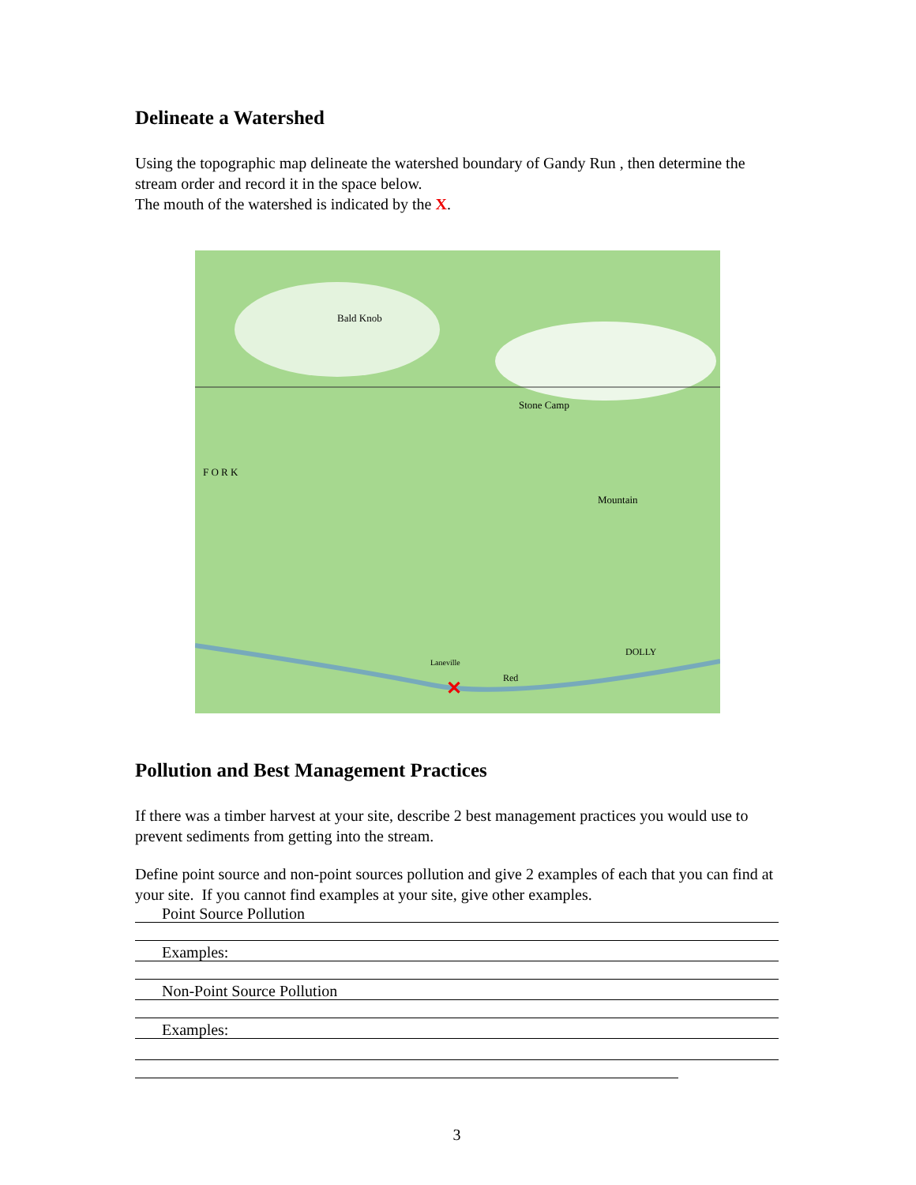Delineate a Watershed
Using the topographic map delineate the watershed boundary of Gandy Run , then determine the stream order and record it in the space below.
The mouth of the watershed is indicated by the X.
✕
Bald Knob
Stone Camp
Mountain
F O R K
DOLLY
Laneville
Red
Pollution and Best Management Practices
If there was a timber harvest at your site, describe 2 best management practices you would use to prevent sediments from getting into the stream.
Define point source and non-point sources pollution and give 2 examples of each that you can find at your site. If you cannot find examples at your site, give other examples.
Point Source Pollution
Examples:
Non-Point Source Pollution
Examples:
3